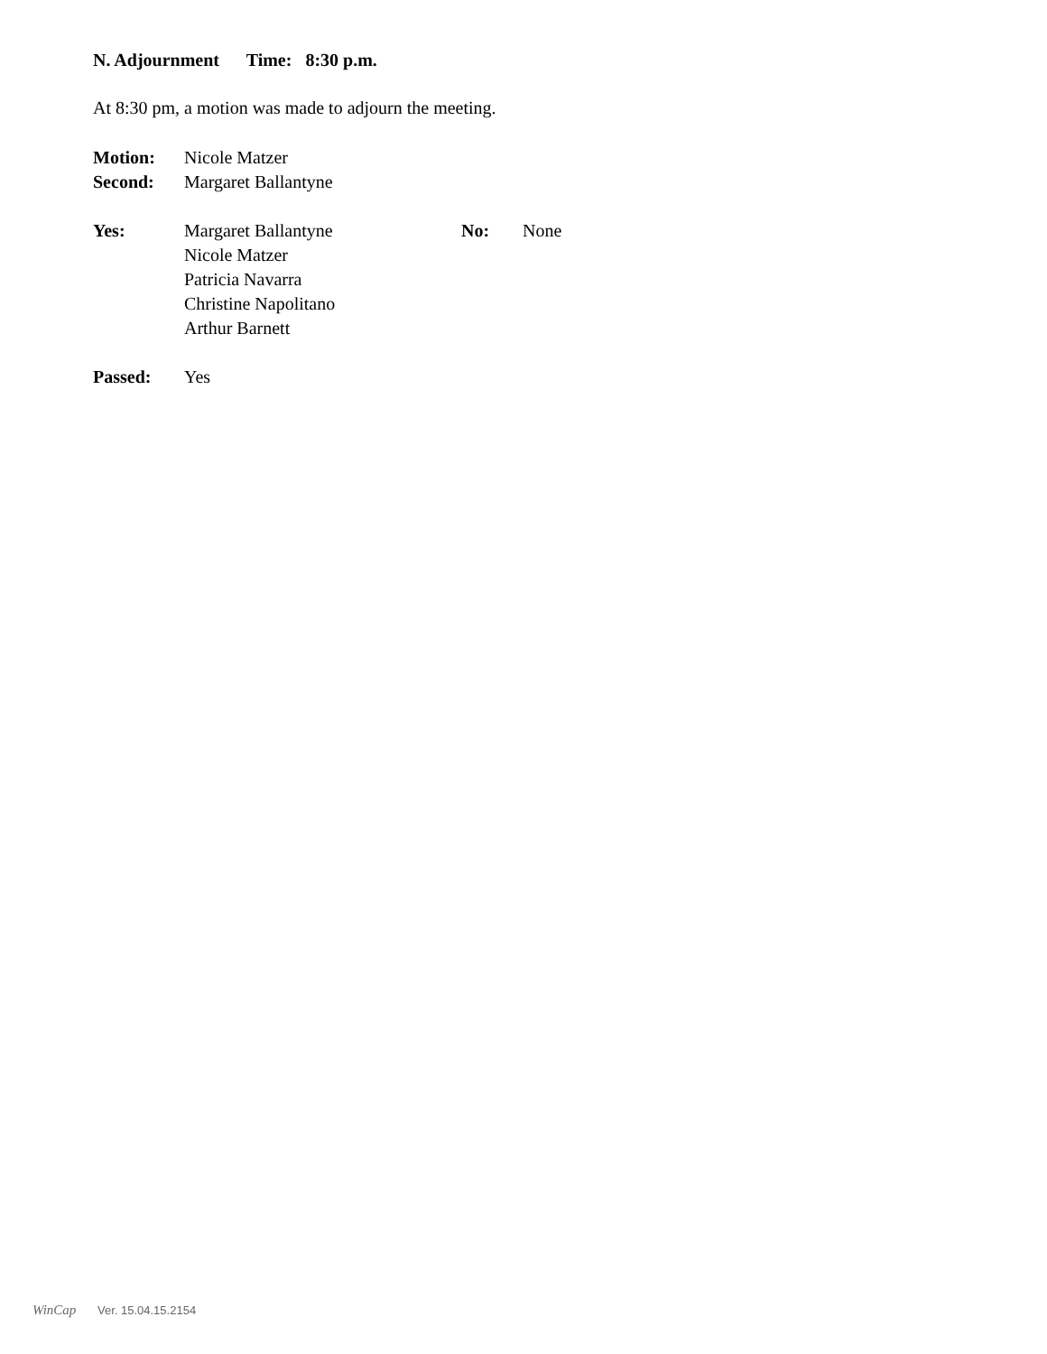N. Adjournment Time: 8:30 p.m.
At 8:30 pm, a motion was made to adjourn the meeting.
Motion: Nicole Matzer
Second: Margaret Ballantyne
Yes: Margaret Ballantyne
Nicole Matzer
Patricia Navarra
Christine Napolitano
Arthur Barnett
No: None
Passed: Yes
WinCap Ver. 15.04.15.2154